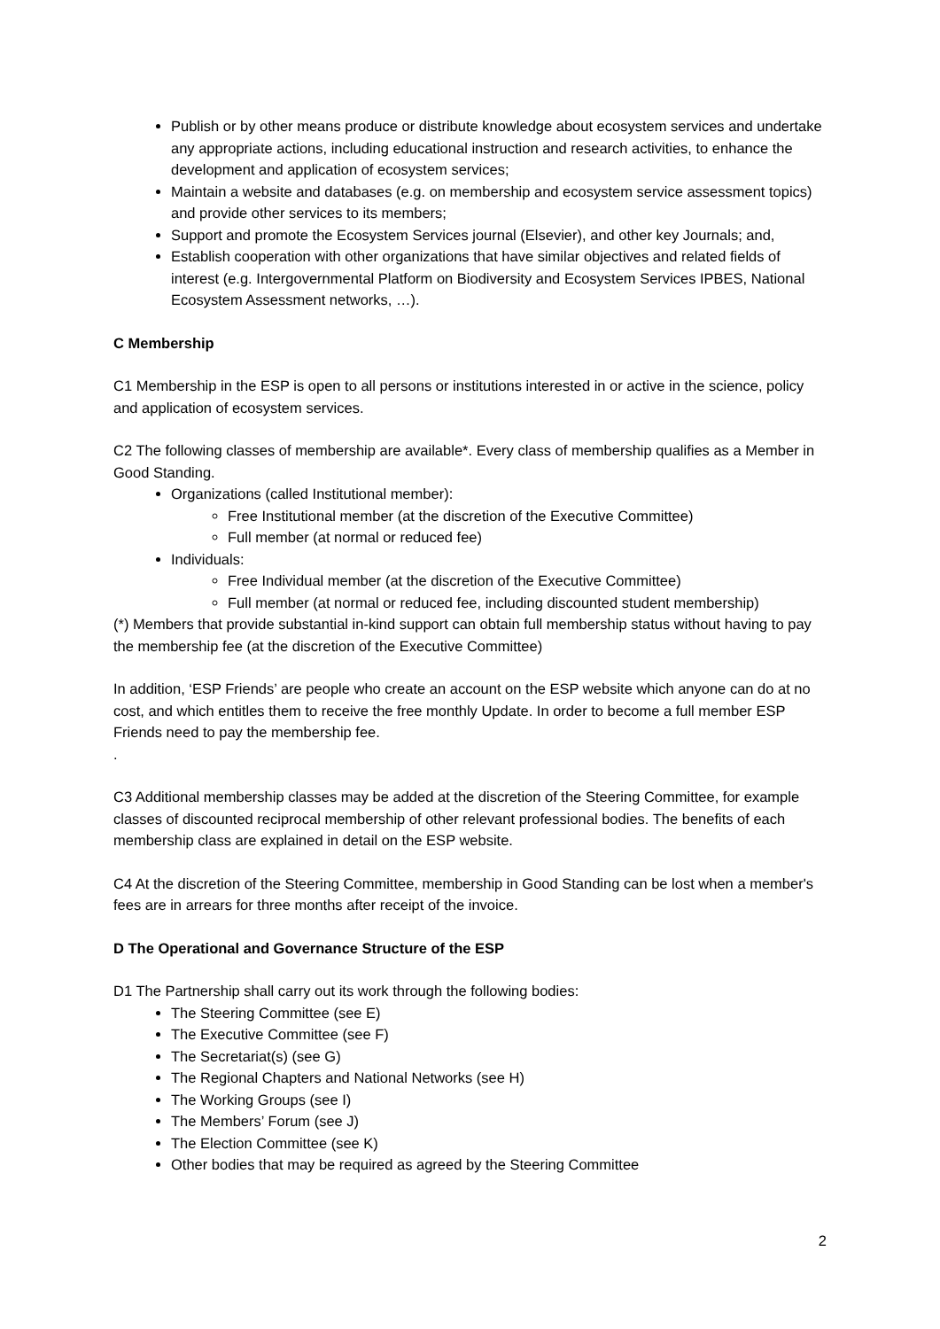Publish or by other means produce or distribute knowledge about ecosystem services and undertake any appropriate actions, including educational instruction and research activities, to enhance the development and application of ecosystem services;
Maintain a website and databases (e.g. on membership and ecosystem service assessment topics) and provide other services to its members;
Support and promote the Ecosystem Services journal (Elsevier), and other key Journals; and,
Establish cooperation with other organizations that have similar objectives and related fields of interest (e.g. Intergovernmental Platform on Biodiversity and Ecosystem Services IPBES, National Ecosystem Assessment networks, …).
C Membership
C1 Membership in the ESP is open to all persons or institutions interested in or active in the science, policy and application of ecosystem services.
C2 The following classes of membership are available*. Every class of membership qualifies as a Member in Good Standing.
Organizations (called Institutional member):
Free Institutional member (at the discretion of the Executive Committee)
Full member (at normal or reduced fee)
Individuals:
Free Individual member (at the discretion of the Executive Committee)
Full member (at normal or reduced fee, including discounted student membership)
(*) Members that provide substantial in-kind support can obtain full membership status without having to pay the membership fee (at the discretion of the Executive Committee)
In addition, ‘ESP Friends’ are people who create an account on the ESP website which anyone can do at no cost, and which entitles them to receive the free monthly Update. In order to become a full member ESP Friends need to pay the membership fee.
.
C3 Additional membership classes may be added at the discretion of the Steering Committee, for example classes of discounted reciprocal membership of other relevant professional bodies. The benefits of each membership class are explained in detail on the ESP website.
C4 At the discretion of the Steering Committee, membership in Good Standing can be lost when a member's fees are in arrears for three months after receipt of the invoice.
D The Operational and Governance Structure of the ESP
D1 The Partnership shall carry out its work through the following bodies:
The Steering Committee (see E)
The Executive Committee (see F)
The Secretariat(s) (see G)
The Regional Chapters and National Networks (see H)
The Working Groups (see I)
The Members’ Forum (see J)
The Election Committee (see K)
Other bodies that may be required as agreed by the Steering Committee
2